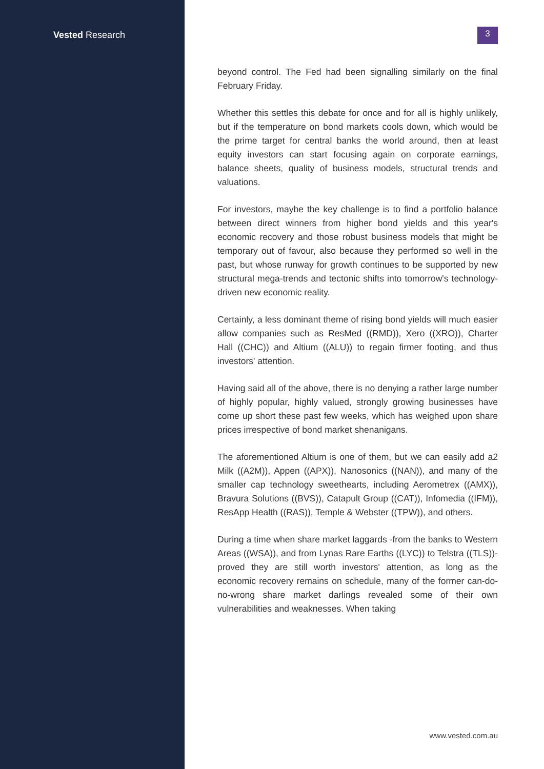Vested Research
3
beyond control. The Fed had been signalling similarly on the final February Friday.
Whether this settles this debate for once and for all is highly unlikely, but if the temperature on bond markets cools down, which would be the prime target for central banks the world around, then at least equity investors can start focusing again on corporate earnings, balance sheets, quality of business models, structural trends and valuations.
For investors, maybe the key challenge is to find a portfolio balance between direct winners from higher bond yields and this year's economic recovery and those robust business models that might be temporary out of favour, also because they performed so well in the past, but whose runway for growth continues to be supported by new structural mega-trends and tectonic shifts into tomorrow's technology-driven new economic reality.
Certainly, a less dominant theme of rising bond yields will much easier allow companies such as ResMed ((RMD)), Xero ((XRO)), Charter Hall ((CHC)) and Altium ((ALU)) to regain firmer footing, and thus investors' attention.
Having said all of the above, there is no denying a rather large number of highly popular, highly valued, strongly growing businesses have come up short these past few weeks, which has weighed upon share prices irrespective of bond market shenanigans.
The aforementioned Altium is one of them, but we can easily add a2 Milk ((A2M)), Appen ((APX)), Nanosonics ((NAN)), and many of the smaller cap technology sweethearts, including Aerometrex ((AMX)), Bravura Solutions ((BVS)), Catapult Group ((CAT)), Infomedia ((IFM)), ResApp Health ((RAS)), Temple & Webster ((TPW)), and others.
During a time when share market laggards -from the banks to Western Areas ((WSA)), and from Lynas Rare Earths ((LYC)) to Telstra ((TLS))- proved they are still worth investors' attention, as long as the economic recovery remains on schedule, many of the former can-do-no-wrong share market darlings revealed some of their own vulnerabilities and weaknesses. When taking
www.vested.com.au